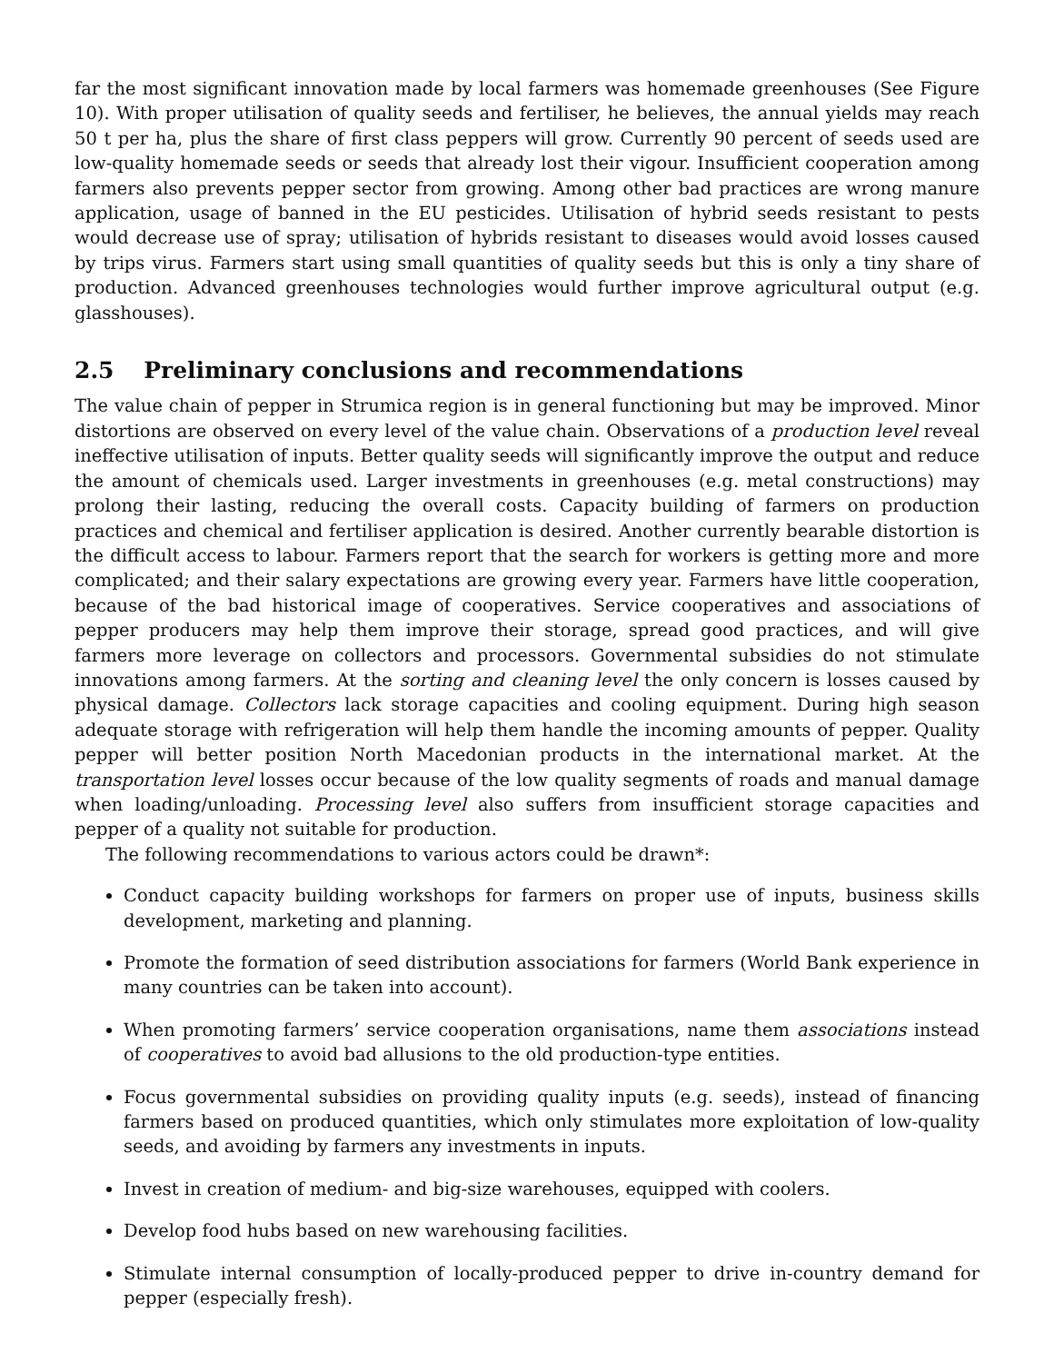far the most significant innovation made by local farmers was homemade greenhouses (See Figure 10). With proper utilisation of quality seeds and fertiliser, he believes, the annual yields may reach 50 t per ha, plus the share of first class peppers will grow. Currently 90 percent of seeds used are low-quality homemade seeds or seeds that already lost their vigour. Insufficient cooperation among farmers also prevents pepper sector from growing. Among other bad practices are wrong manure application, usage of banned in the EU pesticides. Utilisation of hybrid seeds resistant to pests would decrease use of spray; utilisation of hybrids resistant to diseases would avoid losses caused by trips virus. Farmers start using small quantities of quality seeds but this is only a tiny share of production. Advanced greenhouses technologies would further improve agricultural output (e.g. glasshouses).
2.5 Preliminary conclusions and recommendations
The value chain of pepper in Strumica region is in general functioning but may be improved. Minor distortions are observed on every level of the value chain. Observations of a production level reveal ineffective utilisation of inputs. Better quality seeds will significantly improve the output and reduce the amount of chemicals used. Larger investments in greenhouses (e.g. metal constructions) may prolong their lasting, reducing the overall costs. Capacity building of farmers on production practices and chemical and fertiliser application is desired. Another currently bearable distortion is the difficult access to labour. Farmers report that the search for workers is getting more and more complicated; and their salary expectations are growing every year. Farmers have little cooperation, because of the bad historical image of cooperatives. Service cooperatives and associations of pepper producers may help them improve their storage, spread good practices, and will give farmers more leverage on collectors and processors. Governmental subsidies do not stimulate innovations among farmers. At the sorting and cleaning level the only concern is losses caused by physical damage. Collectors lack storage capacities and cooling equipment. During high season adequate storage with refrigeration will help them handle the incoming amounts of pepper. Quality pepper will better position North Macedonian products in the international market. At the transportation level losses occur because of the low quality segments of roads and manual damage when loading/unloading. Processing level also suffers from insufficient storage capacities and pepper of a quality not suitable for production.
The following recommendations to various actors could be drawn*:
Conduct capacity building workshops for farmers on proper use of inputs, business skills development, marketing and planning.
Promote the formation of seed distribution associations for farmers (World Bank experience in many countries can be taken into account).
When promoting farmers’ service cooperation organisations, name them associations instead of cooperatives to avoid bad allusions to the old production-type entities.
Focus governmental subsidies on providing quality inputs (e.g. seeds), instead of financing farmers based on produced quantities, which only stimulates more exploitation of low-quality seeds, and avoiding by farmers any investments in inputs.
Invest in creation of medium- and big-size warehouses, equipped with coolers.
Develop food hubs based on new warehousing facilities.
Stimulate internal consumption of locally-produced pepper to drive in-country demand for pepper (especially fresh).